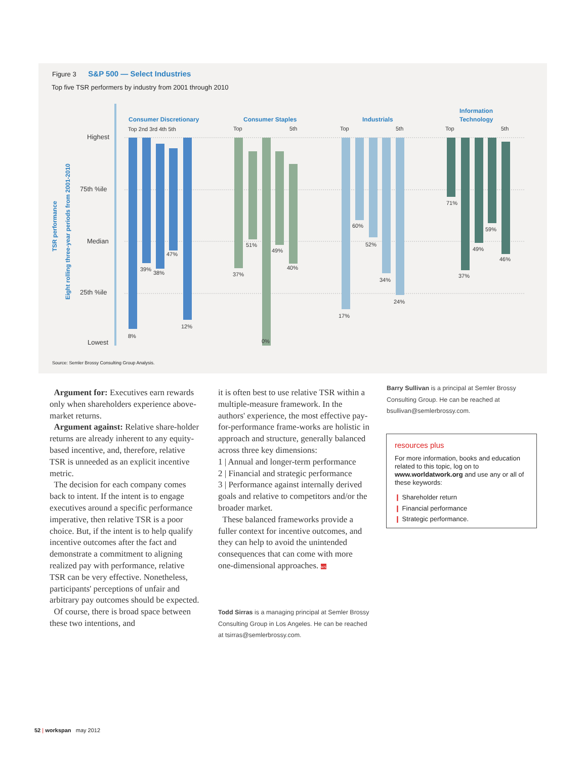Figure 3 S&P 500 — Select Industries
Top five TSR performers by industry from 2001 through 2010
Highest
75th %ile
Median
25th %ile
Lowest
Consumer Discretionary
Consumer Staples
Industrials
Information
Technology
TSR performance
Eight rolling three-year periods from 2001-2010
Top 2nd 3rd 4th 5th
Top
5th
Top
5th
Top
5th
8%
39%
38%
47%
12%
37%
51%
0%
49%
40%
17%
60%
52%
34%
24%
71%
37%
49%
59%
46%
Source: Semler Brossy Consulting Group Analysis.
Argument for: Executives earn rewards only when shareholders experience above-market returns.
Argument against: Relative share-holder returns are already inherent to any equity-based incentive, and, therefore, relative TSR is unneeded as an explicit incentive metric.
The decision for each company comes back to intent. If the intent is to engage executives around a specific performance imperative, then relative TSR is a poor choice. But, if the intent is to help qualify incentive outcomes after the fact and demonstrate a commitment to aligning realized pay with performance, relative TSR can be very effective. Nonetheless, participants' perceptions of unfair and arbitrary pay outcomes should be expected.
Of course, there is broad space between these two intentions, and
it is often best to use relative TSR within a multiple-measure framework. In the authors' experience, the most effective pay-for-performance frame-works are holistic in approach and structure, generally balanced across three key dimensions:
1 | Annual and longer-term performance
2 | Financial and strategic performance
3 | Performance against internally derived goals and relative to competitors and/or the broader market.
These balanced frameworks provide a fuller context for incentive outcomes, and they can help to avoid the unintended consequences that can come with more one-dimensional approaches. ws
Todd Sirras is a managing principal at Semler Brossy Consulting Group in Los Angeles. He can be reached at tsirras@semlerbrossy.com.
Barry Sullivan is a principal at Semler Brossy Consulting Group. He can be reached at bsullivan@semlerbrossy.com.
resources plus
For more information, books and education related to this topic, log on to www.worldatwork.org and use any or all of these keywords:
❙ Shareholder return
❙ Financial performance
❙ Strategic performance.
52 | workspan may 2012